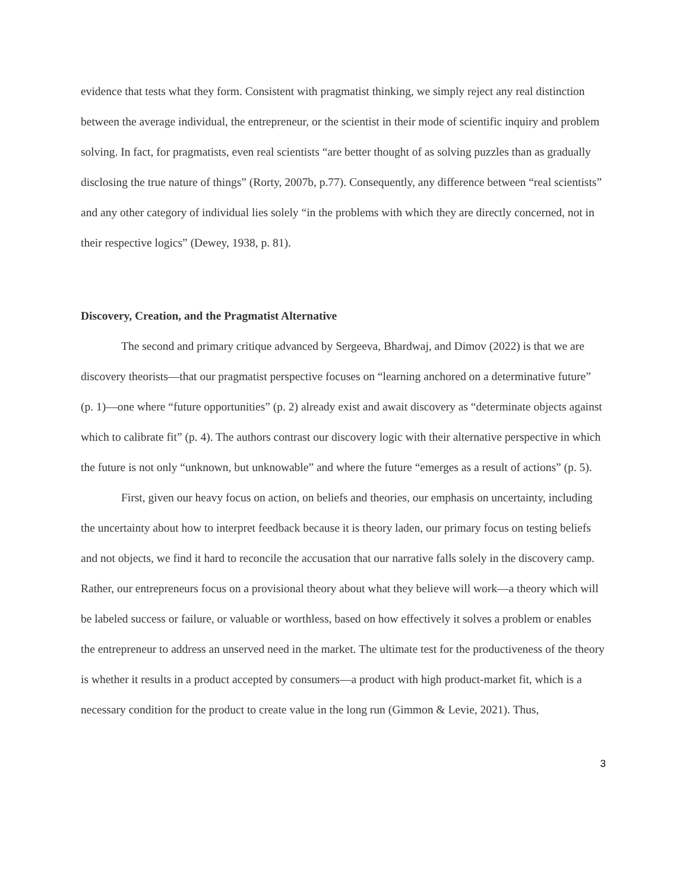evidence that tests what they form. Consistent with pragmatist thinking, we simply reject any real distinction between the average individual, the entrepreneur, or the scientist in their mode of scientific inquiry and problem solving. In fact, for pragmatists, even real scientists “are better thought of as solving puzzles than as gradually disclosing the true nature of things” (Rorty, 2007b, p.77). Consequently, any difference between “real scientists” and any other category of individual lies solely “in the problems with which they are directly concerned, not in their respective logics” (Dewey, 1938, p. 81).
Discovery, Creation, and the Pragmatist Alternative
The second and primary critique advanced by Sergeeva, Bhardwaj, and Dimov (2022) is that we are discovery theorists—that our pragmatist perspective focuses on “learning anchored on a determinative future” (p. 1)—one where “future opportunities” (p. 2) already exist and await discovery as “determinate objects against which to calibrate fit” (p. 4). The authors contrast our discovery logic with their alternative perspective in which the future is not only “unknown, but unknowable” and where the future “emerges as a result of actions” (p. 5).
First, given our heavy focus on action, on beliefs and theories, our emphasis on uncertainty, including the uncertainty about how to interpret feedback because it is theory laden, our primary focus on testing beliefs and not objects, we find it hard to reconcile the accusation that our narrative falls solely in the discovery camp. Rather, our entrepreneurs focus on a provisional theory about what they believe will work—a theory which will be labeled success or failure, or valuable or worthless, based on how effectively it solves a problem or enables the entrepreneur to address an unserved need in the market. The ultimate test for the productiveness of the theory is whether it results in a product accepted by consumers—a product with high product-market fit, which is a necessary condition for the product to create value in the long run (Gimmon & Levie, 2021). Thus,
3